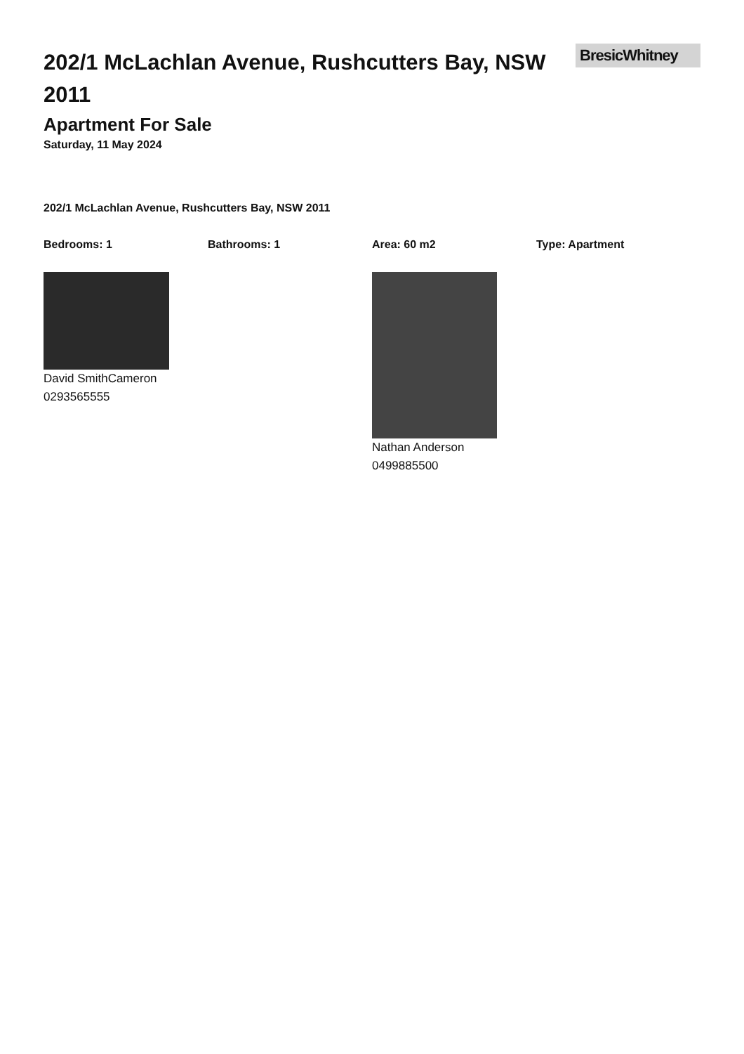202/1 McLachlan Avenue, Rushcutters Bay, NSW 2011
BresicWhitney
Apartment For Sale
Saturday, 11 May 2024
202/1 McLachlan Avenue, Rushcutters Bay, NSW 2011
Bedrooms: 1 Bathrooms: 1 Area: 60 m2 Type: Apartment
David SmithCameron
0293565555
Nathan Anderson
0499885500